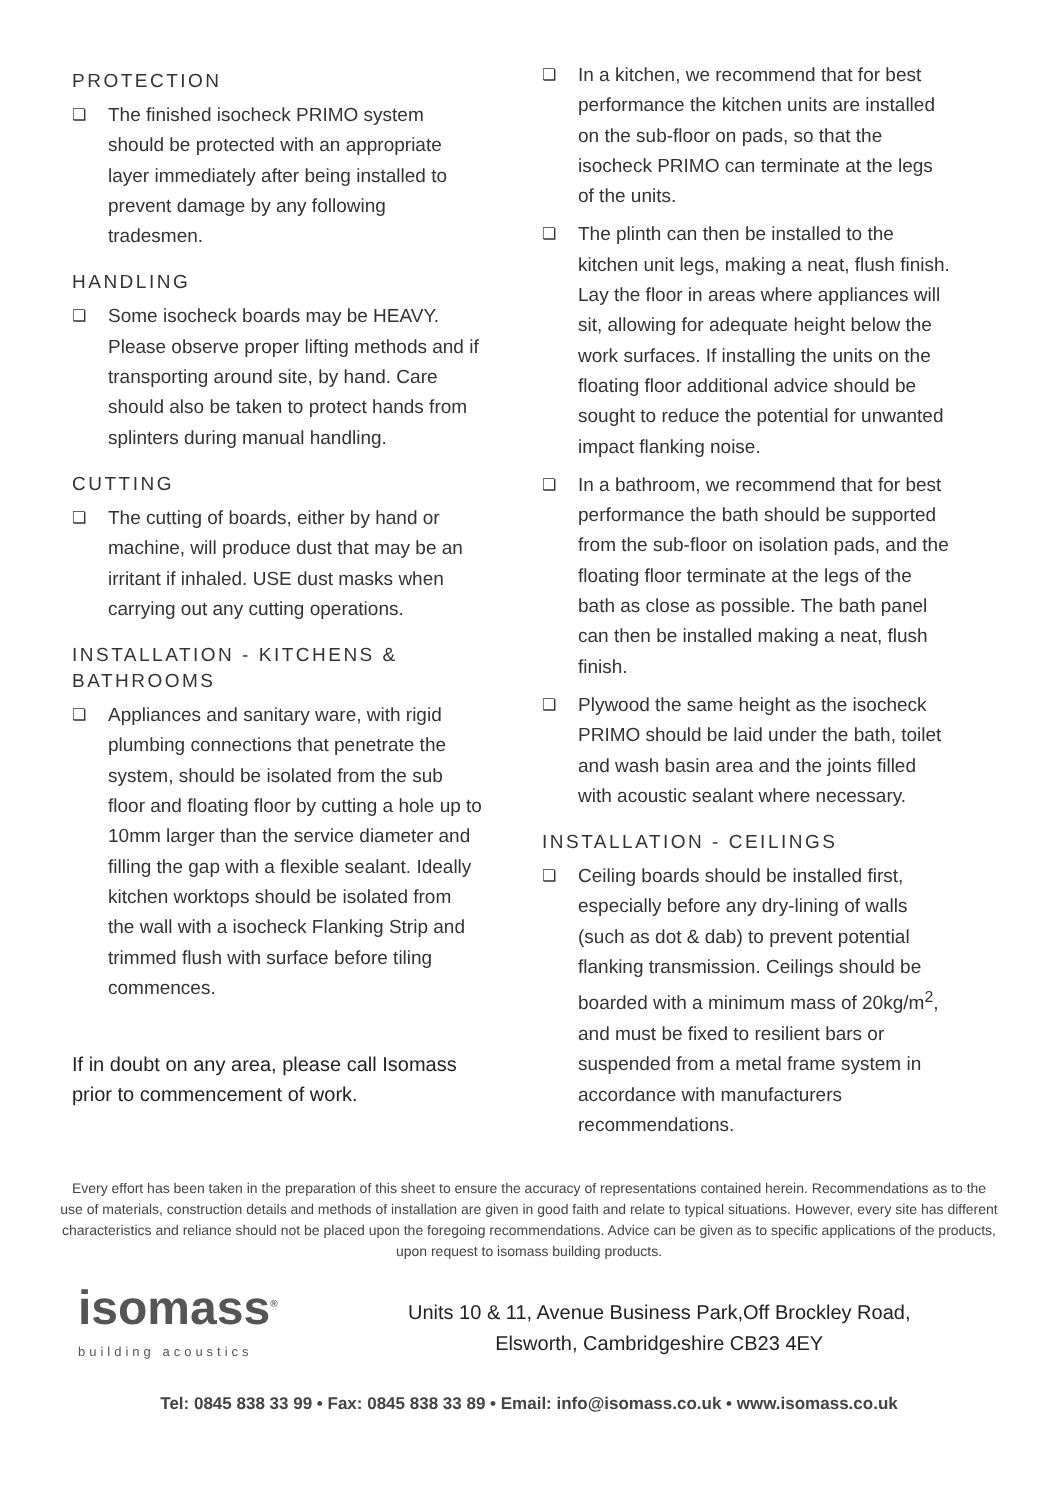PROTECTION
❏ The finished isocheck PRIMO system should be protected with an appropriate layer immediately after being installed to prevent damage by any following tradesmen.
HANDLING
❏ Some isocheck boards may be HEAVY. Please observe proper lifting methods and if transporting around site, by hand. Care should also be taken to protect hands from splinters during manual handling.
CUTTING
❏ The cutting of boards, either by hand or machine, will produce dust that may be an irritant if inhaled. USE dust masks when carrying out any cutting operations.
INSTALLATION - KITCHENS & BATHROOMS
❏ Appliances and sanitary ware, with rigid plumbing connections that penetrate the system, should be isolated from the sub floor and floating floor by cutting a hole up to 10mm larger than the service diameter and filling the gap with a flexible sealant. Ideally kitchen worktops should be isolated from the wall with a isocheck Flanking Strip and trimmed flush with surface before tiling commences.
If in doubt on any area, please call Isomass prior to commencement of work.
❏ In a kitchen, we recommend that for best performance the kitchen units are installed on the sub-floor on pads, so that the isocheck PRIMO can terminate at the legs of the units.
❏ The plinth can then be installed to the kitchen unit legs, making a neat, flush finish. Lay the floor in areas where appliances will sit, allowing for adequate height below the work surfaces. If installing the units on the floating floor additional advice should be sought to reduce the potential for unwanted impact flanking noise.
❏ In a bathroom, we recommend that for best performance the bath should be supported from the sub-floor on isolation pads, and the floating floor terminate at the legs of the bath as close as possible. The bath panel can then be installed making a neat, flush finish.
❏ Plywood the same height as the isocheck PRIMO should be laid under the bath, toilet and wash basin area and the joints filled with acoustic sealant where necessary.
INSTALLATION - CEILINGS
❏ Ceiling boards should be installed first, especially before any dry-lining of walls (such as dot & dab) to prevent potential flanking transmission. Ceilings should be boarded with a minimum mass of 20kg/m<sup>2</sup>, and must be fixed to resilient bars or suspended from a metal frame system in accordance with manufacturers recommendations.
Every effort has been taken in the preparation of this sheet to ensure the accuracy of representations contained herein. Recommendations as to the use of materials, construction details and methods of installation are given in good faith and relate to typical situations. However, every site has different characteristics and reliance should not be placed upon the foregoing recommendations. Advice can be given as to specific applications of the products, upon request to isomass building products.
isomass<sup>®</sup>
building acoustics
Units 10 & 11, Avenue Business Park,Off Brockley Road,
Elsworth, Cambridgeshire CB23 4EY
Tel: 0845 838 33 99 • Fax: 0845 838 33 89 • Email: info@isomass.co.uk • www.isomass.co.uk